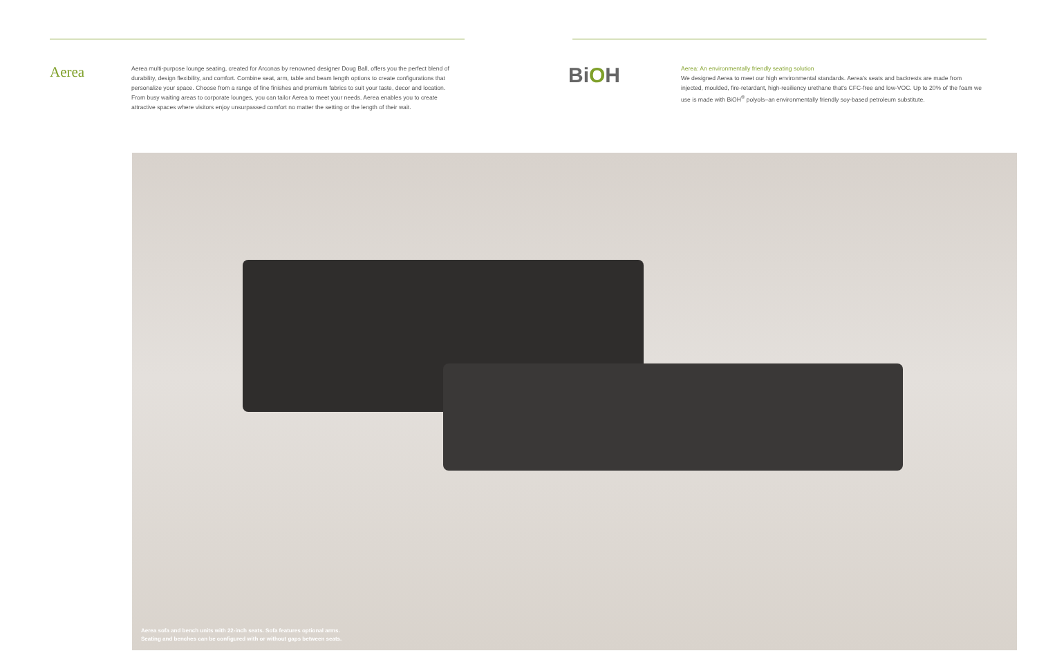Aerea
Aerea multi-purpose lounge seating, created for Arconas by renowned designer Doug Ball, offers you the perfect blend of durability, design flexibility, and comfort. Combine seat, arm, table and beam length options to create configurations that personalize your space. Choose from a range of fine finishes and premium fabrics to suit your taste, decor and location. From busy waiting areas to corporate lounges, you can tailor Aerea to meet your needs. Aerea enables you to create attractive spaces where visitors enjoy unsurpassed comfort no matter the setting or the length of their wait.
BiOH
Aerea: An environmentally friendly seating solution
We designed Aerea to meet our high environmental standards. Aerea’s seats and backrests are made from injected, moulded, fire-retardant, high-resiliency urethane that’s CFC-free and low-VOC. Up to 20% of the foam we use is made with BiOH<sup>®</sup> polyols–an environmentally friendly soy-based petroleum substitute.
Aerea sofa and bench units with 22-inch seats. Sofa features optional arms.
Seating and benches can be configured with or without gaps between seats.